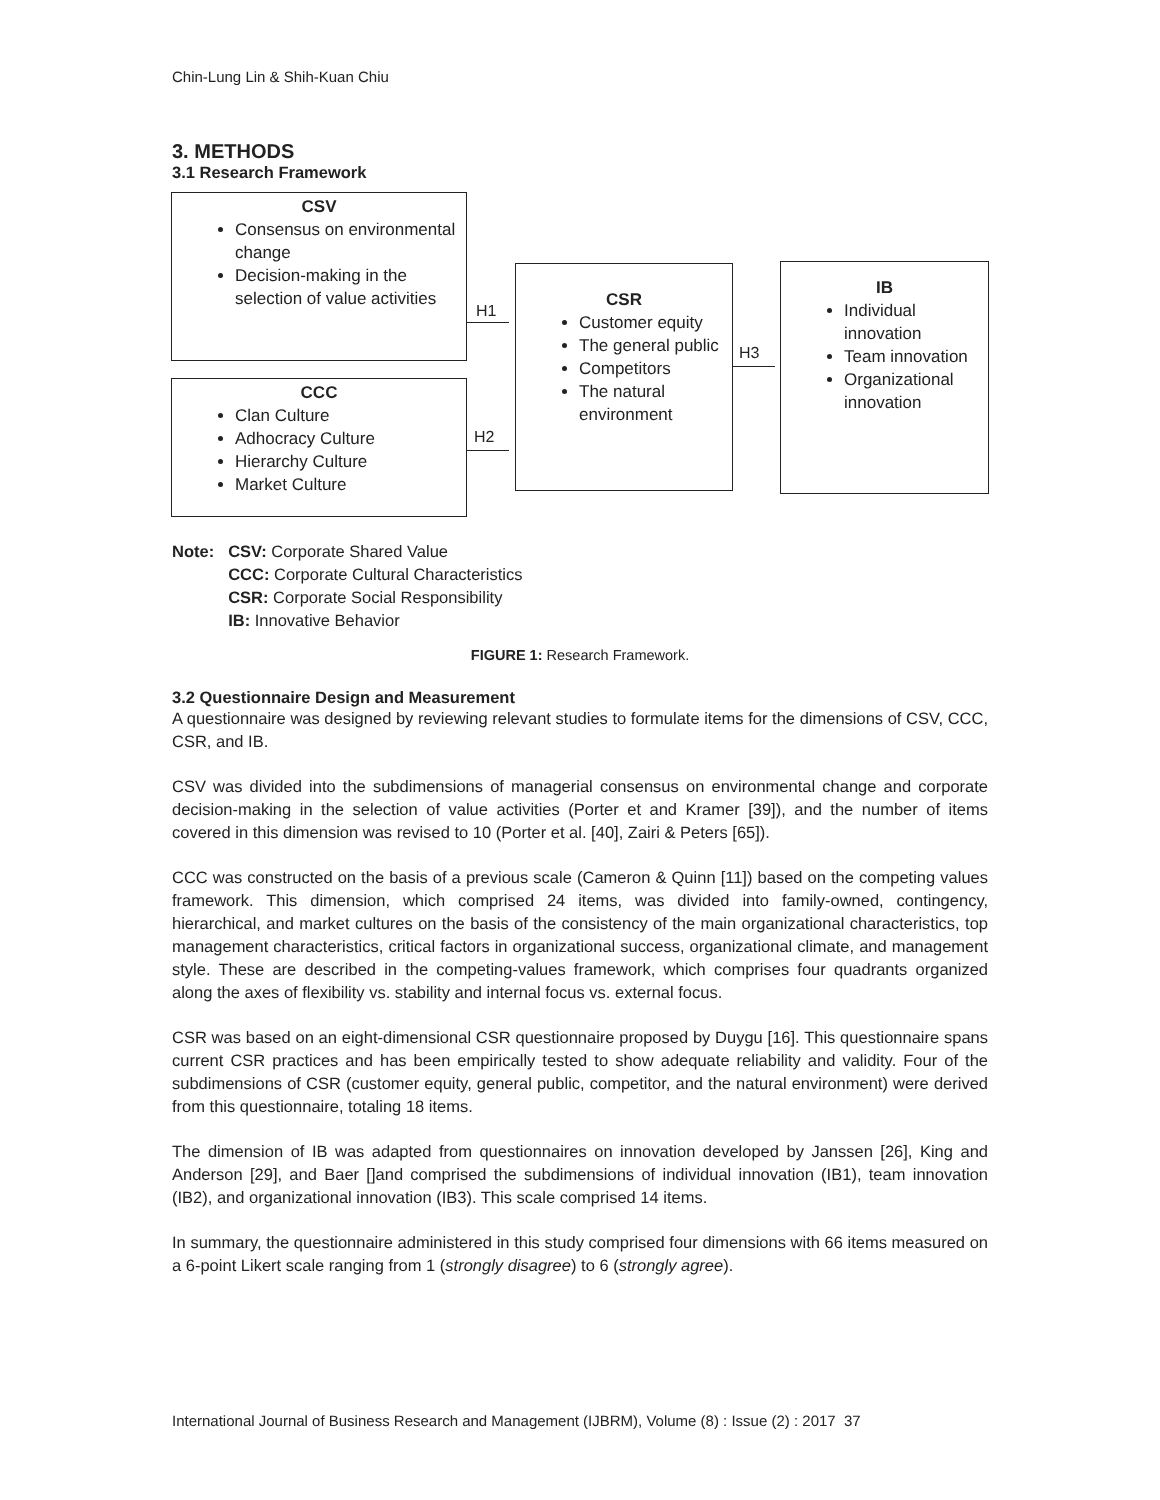Chin-Lung Lin & Shih-Kuan Chiu
3. METHODS
3.1 Research Framework
CSV
Consensus on environmental change
Decision-making in the selection of value activities
CCC
Clan Culture
Adhocracy Culture
Hierarchy Culture
Market Culture
CSR
Customer equity
The general public
Competitors
The natural environment
IB
Individual innovation
Team innovation
Organizational innovation
H1
H2
H3
| Note: | CSV: Corporate Shared Value CCC: Corporate Cultural Characteristics CSR: Corporate Social Responsibility IB: Innovative Behavior |
FIGURE 1: Research Framework.
3.2 Questionnaire Design and Measurement
A questionnaire was designed by reviewing relevant studies to formulate items for the dimensions of CSV, CCC, CSR, and IB.
CSV was divided into the subdimensions of managerial consensus on environmental change and corporate decision-making in the selection of value activities (Porter et and Kramer [39]), and the number of items covered in this dimension was revised to 10 (Porter et al. [40], Zairi & Peters [65]).
CCC was constructed on the basis of a previous scale (Cameron & Quinn [11]) based on the competing values framework. This dimension, which comprised 24 items, was divided into family-owned, contingency, hierarchical, and market cultures on the basis of the consistency of the main organizational characteristics, top management characteristics, critical factors in organizational success, organizational climate, and management style. These are described in the competing-values framework, which comprises four quadrants organized along the axes of flexibility vs. stability and internal focus vs. external focus.
CSR was based on an eight-dimensional CSR questionnaire proposed by Duygu [16]. This questionnaire spans current CSR practices and has been empirically tested to show adequate reliability and validity. Four of the subdimensions of CSR (customer equity, general public, competitor, and the natural environment) were derived from this questionnaire, totaling 18 items.
The dimension of IB was adapted from questionnaires on innovation developed by Janssen [26], King and Anderson [29], and Baer []and comprised the subdimensions of individual innovation (IB1), team innovation (IB2), and organizational innovation (IB3). This scale comprised 14 items.
In summary, the questionnaire administered in this study comprised four dimensions with 66 items measured on a 6-point Likert scale ranging from 1 (strongly disagree) to 6 (strongly agree).
International Journal of Business Research and Management (IJBRM), Volume (8) : Issue (2) : 2017 37